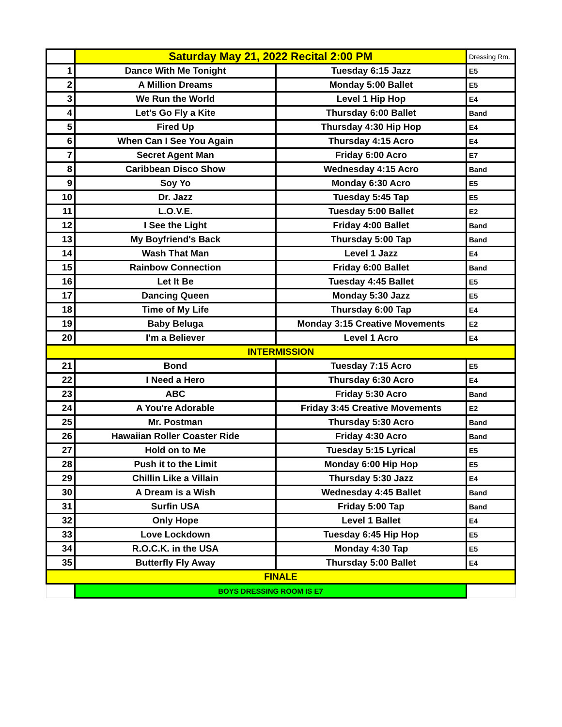| | Saturday May 21, 2022 Recital 2:00 PM | | Dressing Rm. |
| 1 | Dance With Me Tonight | Tuesday 6:15 Jazz | E5 |
| 2 | A Million Dreams | Monday 5:00 Ballet | E5 |
| 3 | We Run the World | Level 1 Hip Hop | E4 |
| 4 | Let's Go Fly a Kite | Thursday 6:00 Ballet | Band |
| 5 | Fired Up | Thursday 4:30 Hip Hop | E4 |
| 6 | When Can I See You Again | Thursday 4:15 Acro | E4 |
| 7 | Secret Agent Man | Friday 6:00 Acro | E7 |
| 8 | Caribbean Disco Show | Wednesday 4:15 Acro | Band |
| 9 | Soy Yo | Monday 6:30 Acro | E5 |
| 10 | Dr. Jazz | Tuesday 5:45 Tap | E5 |
| 11 | L.O.V.E. | Tuesday 5:00 Ballet | E2 |
| 12 | I See the Light | Friday 4:00 Ballet | Band |
| 13 | My Boyfriend's Back | Thursday 5:00 Tap | Band |
| 14 | Wash That Man | Level 1 Jazz | E4 |
| 15 | Rainbow Connection | Friday 6:00 Ballet | Band |
| 16 | Let It Be | Tuesday 4:45 Ballet | E5 |
| 17 | Dancing Queen | Monday 5:30 Jazz | E5 |
| 18 | Time of My Life | Thursday 6:00 Tap | E4 |
| 19 | Baby Beluga | Monday 3:15 Creative Movements | E2 |
| 20 | I'm a Believer | Level 1 Acro | E4 |
| INTERMISSION | | | |
| 21 | Bond | Tuesday 7:15 Acro | E5 |
| 22 | I Need a Hero | Thursday 6:30 Acro | E4 |
| 23 | ABC | Friday 5:30 Acro | Band |
| 24 | A You're Adorable | Friday 3:45 Creative Movements | E2 |
| 25 | Mr. Postman | Thursday 5:30 Acro | Band |
| 26 | Hawaiian Roller Coaster Ride | Friday 4:30 Acro | Band |
| 27 | Hold on to Me | Tuesday 5:15 Lyrical | E5 |
| 28 | Push it to the Limit | Monday 6:00 Hip Hop | E5 |
| 29 | Chillin Like a Villain | Thursday 5:30 Jazz | E4 |
| 30 | A Dream is a Wish | Wednesday 4:45 Ballet | Band |
| 31 | Surfin USA | Friday 5:00 Tap | Band |
| 32 | Only Hope | Level 1 Ballet | E4 |
| 33 | Love Lockdown | Tuesday 6:45 Hip Hop | E5 |
| 34 | R.O.C.K. in the USA | Monday 4:30 Tap | E5 |
| 35 | Butterfly Fly Away | Thursday 5:00 Ballet | E4 |
| FINALE | | | |
| | BOYS DRESSING ROOM IS E7 | | |